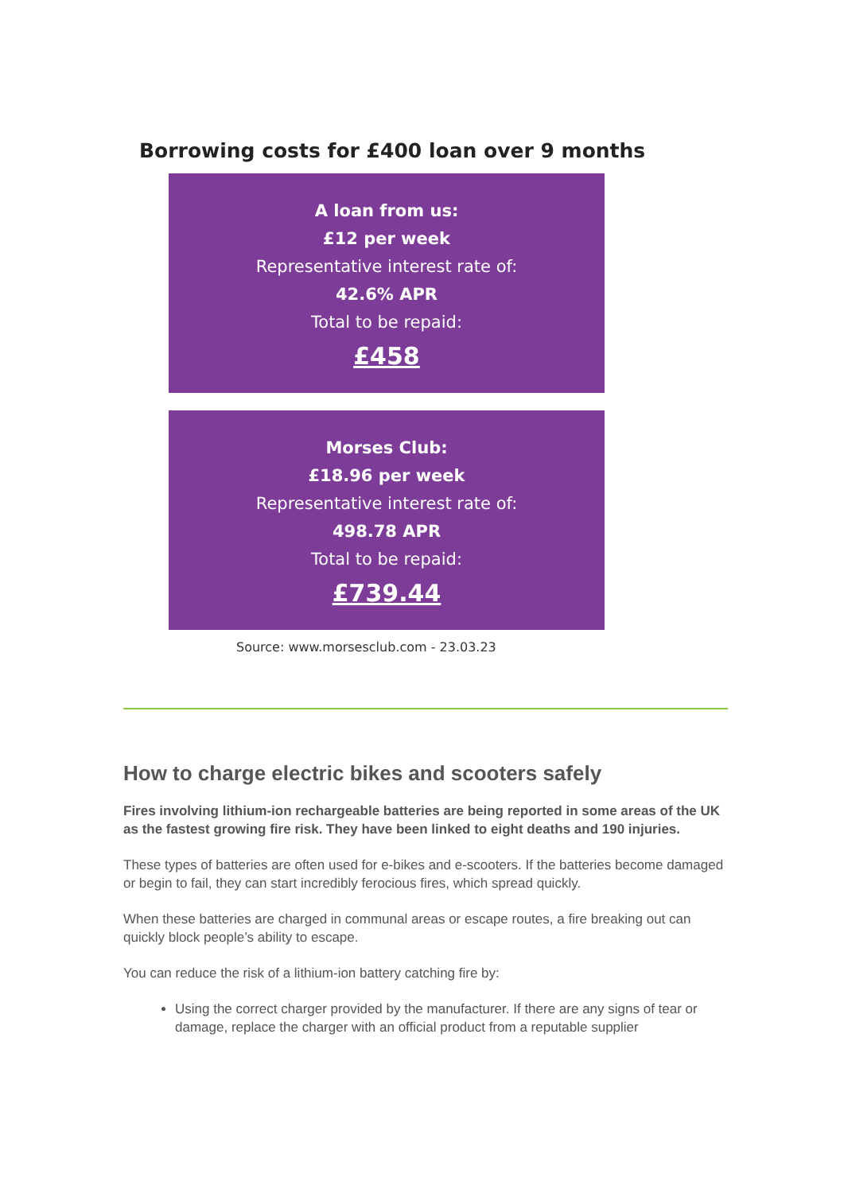Borrowing costs for £400 loan over 9 months
A loan from us:
£12 per week
Representative interest rate of:
42.6% APR
Total to be repaid:
£458
Morses Club:
£18.96 per week
Representative interest rate of:
498.78 APR
Total to be repaid:
£739.44
Source: www.morsesclub.com - 23.03.23
How to charge electric bikes and scooters safely
Fires involving lithium-ion rechargeable batteries are being reported in some areas of the UK as the fastest growing fire risk. They have been linked to eight deaths and 190 injuries.
These types of batteries are often used for e-bikes and e-scooters. If the batteries become damaged or begin to fail, they can start incredibly ferocious fires, which spread quickly.
When these batteries are charged in communal areas or escape routes, a fire breaking out can quickly block people’s ability to escape.
You can reduce the risk of a lithium-ion battery catching fire by:
Using the correct charger provided by the manufacturer. If there are any signs of tear or damage, replace the charger with an official product from a reputable supplier